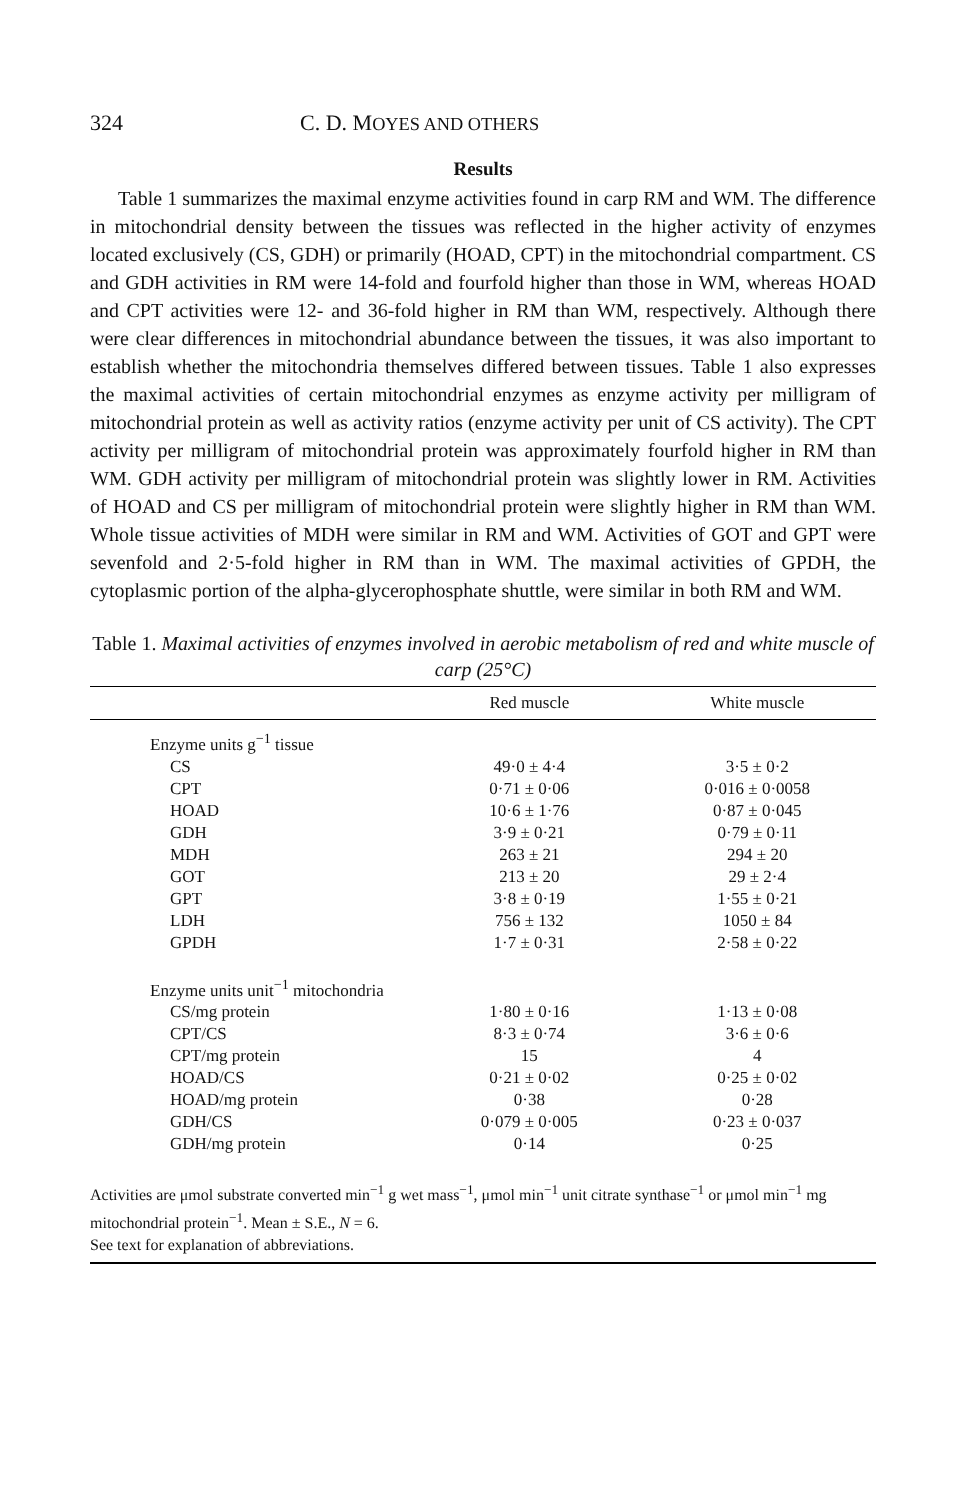324 C. D. MOYES AND OTHERS
Results
Table 1 summarizes the maximal enzyme activities found in carp RM and WM. The difference in mitochondrial density between the tissues was reflected in the higher activity of enzymes located exclusively (CS, GDH) or primarily (HOAD, CPT) in the mitochondrial compartment. CS and GDH activities in RM were 14-fold and fourfold higher than those in WM, whereas HOAD and CPT activities were 12- and 36-fold higher in RM than WM, respectively. Although there were clear differences in mitochondrial abundance between the tissues, it was also important to establish whether the mitochondria themselves differed between tissues. Table 1 also expresses the maximal activities of certain mitochondrial enzymes as enzyme activity per milligram of mitochondrial protein as well as activity ratios (enzyme activity per unit of CS activity). The CPT activity per milligram of mitochondrial protein was approximately fourfold higher in RM than WM. GDH activity per milligram of mitochondrial protein was slightly lower in RM. Activities of HOAD and CS per milligram of mitochondrial protein were slightly higher in RM than WM. Whole tissue activities of MDH were similar in RM and WM. Activities of GOT and GPT were sevenfold and 2·5-fold higher in RM than in WM. The maximal activities of GPDH, the cytoplasmic portion of the alpha-glycerophosphate shuttle, were similar in both RM and WM.
Table 1. Maximal activities of enzymes involved in aerobic metabolism of red and white muscle of carp (25°C)
| | Red muscle | White muscle |
| --- | --- | --- |
| Enzyme units g<sup>−1</sup> tissue | | |
| CS | 49·0 ± 4·4 | 3·5 ± 0·2 |
| CPT | 0·71 ± 0·06 | 0·016 ± 0·0058 |
| HOAD | 10·6 ± 1·76 | 0·87 ± 0·045 |
| GDH | 3·9 ± 0·21 | 0·79 ± 0·11 |
| MDH | 263 ± 21 | 294 ± 20 |
| GOT | 213 ± 20 | 29 ± 2·4 |
| GPT | 3·8 ± 0·19 | 1·55 ± 0·21 |
| LDH | 756 ± 132 | 1050 ± 84 |
| GPDH | 1·7 ± 0·31 | 2·58 ± 0·22 |
| Enzyme units unit<sup>−1</sup> mitochondria | | |
| CS/mg protein | 1·80 ± 0·16 | 1·13 ± 0·08 |
| CPT/CS | 8·3 ± 0·74 | 3·6 ± 0·6 |
| CPT/mg protein | 15 | 4 |
| HOAD/CS | 0·21 ± 0·02 | 0·25 ± 0·02 |
| HOAD/mg protein | 0·38 | 0·28 |
| GDH/CS | 0·079 ± 0·005 | 0·23 ± 0·037 |
| GDH/mg protein | 0·14 | 0·25 |
Activities are μmol substrate converted min<sup>−1</sup> g wet mass<sup>−1</sup>, μmol min<sup>−1</sup> unit citrate synthase<sup>−1</sup> or μmol min<sup>−1</sup> mg mitochondrial protein<sup>−1</sup>. Mean ± S.E., N = 6.
See text for explanation of abbreviations.